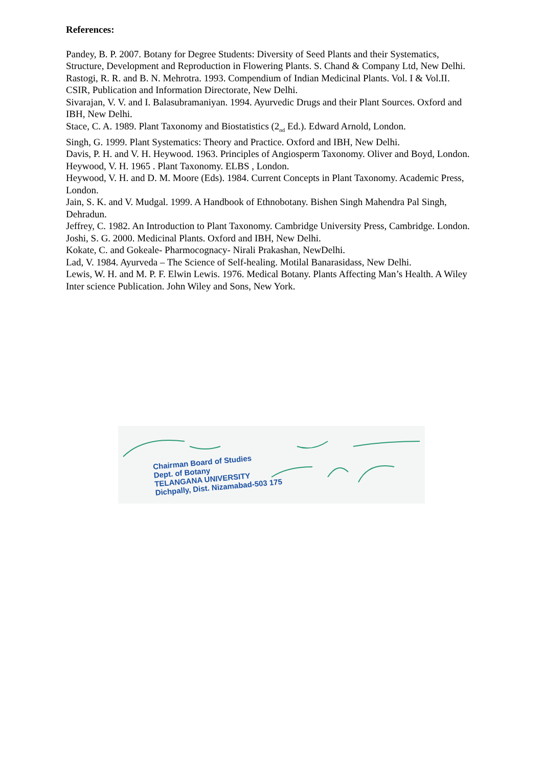References:
Pandey, B. P. 2007. Botany for Degree Students: Diversity of Seed Plants and their Systematics, Structure, Development and Reproduction in Flowering Plants. S. Chand & Company Ltd, New Delhi.
Rastogi, R. R. and B. N. Mehrotra. 1993. Compendium of Indian Medicinal Plants. Vol. I & Vol.II.
CSIR, Publication and Information Directorate, New Delhi.
Sivarajan, V. V. and I. Balasubramaniyan. 1994. Ayurvedic Drugs and their Plant Sources. Oxford and IBH, New Delhi.
Stace, C. A. 1989. Plant Taxonomy and Biostatistics (2<sub>nd</sub> Ed.). Edward Arnold, London.
Singh, G. 1999. Plant Systematics: Theory and Practice. Oxford and IBH, New Delhi.
Davis, P. H. and V. H. Heywood. 1963. Principles of Angiosperm Taxonomy. Oliver and Boyd, London.
Heywood, V. H. 1965 . Plant Taxonomy. ELBS , London.
Heywood, V. H. and D. M. Moore (Eds). 1984. Current Concepts in Plant Taxonomy. Academic Press, London.
Jain, S. K. and V. Mudgal. 1999. A Handbook of Ethnobotany. Bishen Singh Mahendra Pal Singh, Dehradun.
Jeffrey, C. 1982. An Introduction to Plant Taxonomy. Cambridge University Press, Cambridge. London.
Joshi, S. G. 2000. Medicinal Plants. Oxford and IBH, New Delhi.
Kokate, C. and Gokeale- Pharmocognacy- Nirali Prakashan, NewDelhi.
Lad, V. 1984. Ayurveda – The Science of Self-healing. Motilal Banarasidass, New Delhi.
Lewis, W. H. and M. P. F. Elwin Lewis. 1976. Medical Botany. Plants Affecting Man’s Health. A Wiley Inter science Publication. John Wiley and Sons, New York.
Chairman Board of Studies
Dept. of Botany
TELANGANA UNIVERSITY
Dichpally, Dist. Nizamabad-503 175